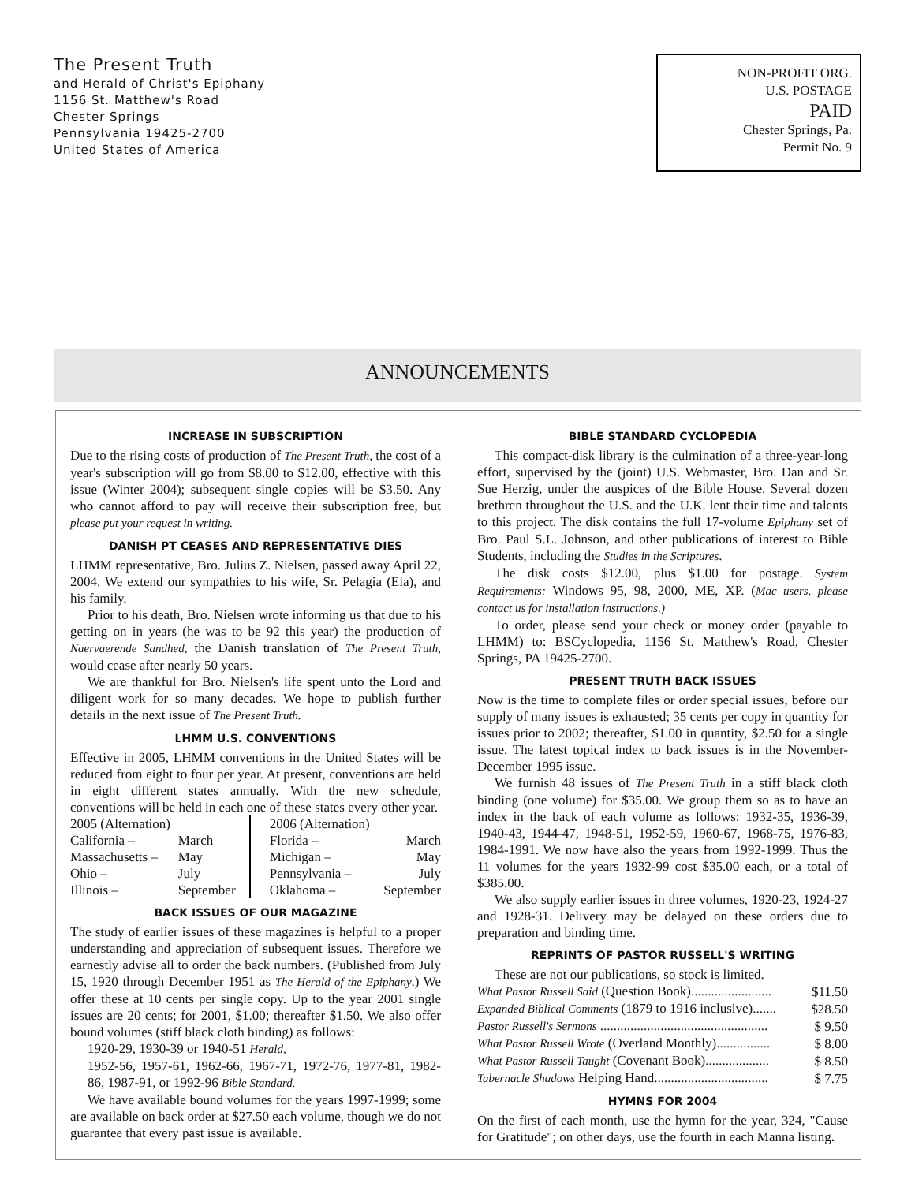The Present Truth
and Herald of Christ's Epiphany
1156 St. Matthew's Road
Chester Springs
Pennsylvania 19425-2700
United States of America
NON-PROFIT ORG.
U.S. POSTAGE
PAID
Chester Springs, Pa.
Permit No. 9
ANNOUNCEMENTS
INCREASE IN SUBSCRIPTION
Due to the rising costs of production of The Present Truth, the cost of a year's subscription will go from $8.00 to $12.00, effective with this issue (Winter 2004); subsequent single copies will be $3.50. Any who cannot afford to pay will receive their subscription free, but please put your request in writing.
DANISH PT CEASES AND REPRESENTATIVE DIES
LHMM representative, Bro. Julius Z. Nielsen, passed away April 22, 2004. We extend our sympathies to his wife, Sr. Pelagia (Ela), and his family.
Prior to his death, Bro. Nielsen wrote informing us that due to his getting on in years (he was to be 92 this year) the production of Naervaerende Sandhed, the Danish translation of The Present Truth, would cease after nearly 50 years.
We are thankful for Bro. Nielsen's life spent unto the Lord and diligent work for so many decades. We hope to publish further details in the next issue of The Present Truth.
LHMM U.S. CONVENTIONS
Effective in 2005, LHMM conventions in the United States will be reduced from eight to four per year. At present, conventions are held in eight different states annually. With the new schedule, conventions will be held in each one of these states every other year.
| 2005 (Alternation) | | | 2006 (Alternation) | |
| California – | March | | Florida – | March |
| Massachusetts – | May | | Michigan – | May |
| Ohio – | July | | Pennsylvania – | July |
| Illinois – | September | | Oklahoma – | September |
BACK ISSUES OF OUR MAGAZINE
The study of earlier issues of these magazines is helpful to a proper understanding and appreciation of subsequent issues. Therefore we earnestly advise all to order the back numbers. (Published from July 15, 1920 through December 1951 as The Herald of the Epiphany.) We offer these at 10 cents per single copy. Up to the year 2001 single issues are 20 cents; for 2001, $1.00; thereafter $1.50. We also offer bound volumes (stiff black cloth binding) as follows:
1920-29, 1930-39 or 1940-51 Herald,
1952-56, 1957-61, 1962-66, 1967-71, 1972-76, 1977-81, 1982-86, 1987-91, or 1992-96 Bible Standard.
We have available bound volumes for the years 1997-1999; some are available on back order at $27.50 each volume, though we do not guarantee that every past issue is available.
BIBLE STANDARD CYCLOPEDIA
This compact-disk library is the culmination of a three-year-long effort, supervised by the (joint) U.S. Webmaster, Bro. Dan and Sr. Sue Herzig, under the auspices of the Bible House. Several dozen brethren throughout the U.S. and the U.K. lent their time and talents to this project. The disk contains the full 17-volume Epiphany set of Bro. Paul S.L. Johnson, and other publications of interest to Bible Students, including the Studies in the Scriptures.
The disk costs $12.00, plus $1.00 for postage. System Requirements: Windows 95, 98, 2000, ME, XP. (Mac users, please contact us for installation instructions.)
To order, please send your check or money order (payable to LHMM) to: BSCyclopedia, 1156 St. Matthew's Road, Chester Springs, PA 19425-2700.
PRESENT TRUTH BACK ISSUES
Now is the time to complete files or order special issues, before our supply of many issues is exhausted; 35 cents per copy in quantity for issues prior to 2002; thereafter, $1.00 in quantity, $2.50 for a single issue. The latest topical index to back issues is in the November-December 1995 issue.
We furnish 48 issues of The Present Truth in a stiff black cloth binding (one volume) for $35.00. We group them so as to have an index in the back of each volume as follows: 1932-35, 1936-39, 1940-43, 1944-47, 1948-51, 1952-59, 1960-67, 1968-75, 1976-83, 1984-1991. We now have also the years from 1992-1999. Thus the 11 volumes for the years 1932-99 cost $35.00 each, or a total of $385.00.
We also supply earlier issues in three volumes, 1920-23, 1924-27 and 1928-31. Delivery may be delayed on these orders due to preparation and binding time.
REPRINTS OF PASTOR RUSSELL'S WRITING
These are not our publications, so stock is limited.
| What Pastor Russell Said (Question Book)........................ | $11.50 |
| Expanded Biblical Comments (1879 to 1916 inclusive)....... | $28.50 |
| Pastor Russell's Sermons .................................................. | $ 9.50 |
| What Pastor Russell Wrote (Overland Monthly)................ | $ 8.00 |
| What Pastor Russell Taught (Covenant Book)................... | $ 8.50 |
| Tabernacle Shadows Helping Hand.................................. | $ 7.75 |
HYMNS FOR 2004
On the first of each month, use the hymn for the year, 324, "Cause for Gratitude"; on other days, use the fourth in each Manna listing.